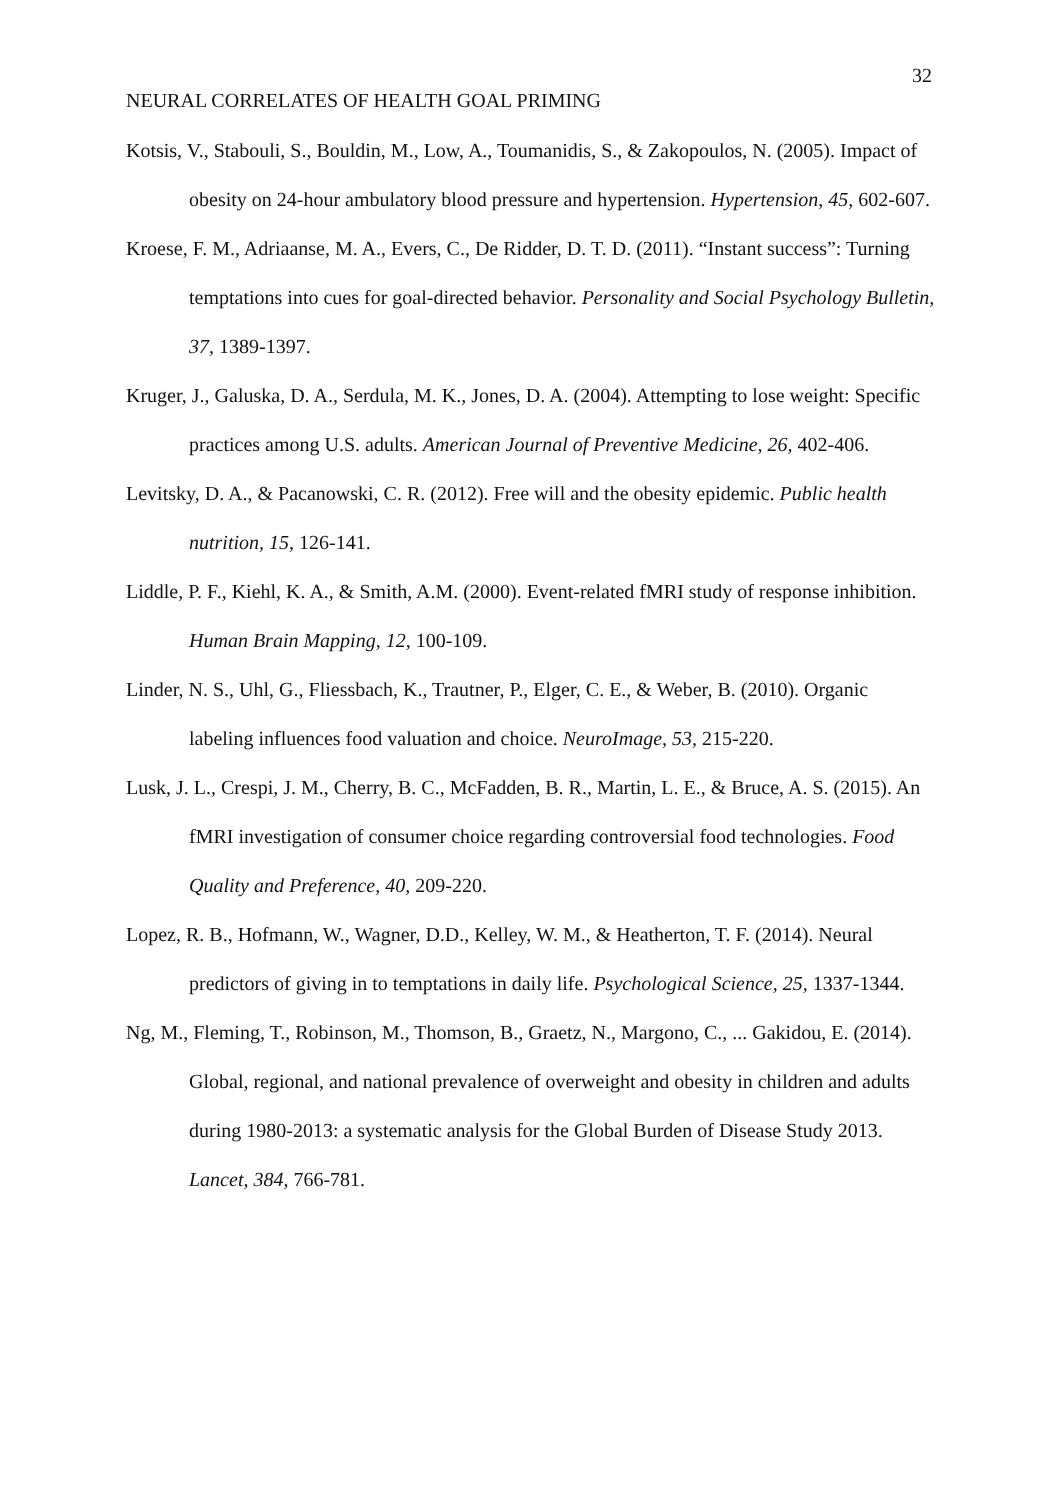32
NEURAL CORRELATES OF HEALTH GOAL PRIMING
Kotsis, V., Stabouli, S., Bouldin, M., Low, A., Toumanidis, S., & Zakopoulos, N. (2005). Impact of obesity on 24-hour ambulatory blood pressure and hypertension. Hypertension, 45, 602-607.
Kroese, F. M., Adriaanse, M. A., Evers, C., De Ridder, D. T. D. (2011). “Instant success”: Turning temptations into cues for goal-directed behavior. Personality and Social Psychology Bulletin, 37, 1389-1397.
Kruger, J., Galuska, D. A., Serdula, M. K., Jones, D. A. (2004). Attempting to lose weight: Specific practices among U.S. adults. American Journal of Preventive Medicine, 26, 402-406.
Levitsky, D. A., & Pacanowski, C. R. (2012). Free will and the obesity epidemic. Public health nutrition, 15, 126-141.
Liddle, P. F., Kiehl, K. A., & Smith, A.M. (2000). Event-related fMRI study of response inhibition. Human Brain Mapping, 12, 100-109.
Linder, N. S., Uhl, G., Fliessbach, K., Trautner, P., Elger, C. E., & Weber, B. (2010). Organic labeling influences food valuation and choice. NeuroImage, 53, 215-220.
Lusk, J. L., Crespi, J. M., Cherry, B. C., McFadden, B. R., Martin, L. E., & Bruce, A. S. (2015). An fMRI investigation of consumer choice regarding controversial food technologies. Food Quality and Preference, 40, 209-220.
Lopez, R. B., Hofmann, W., Wagner, D.D., Kelley, W. M., & Heatherton, T. F. (2014). Neural predictors of giving in to temptations in daily life. Psychological Science, 25, 1337-1344.
Ng, M., Fleming, T., Robinson, M., Thomson, B., Graetz, N., Margono, C., ... Gakidou, E. (2014). Global, regional, and national prevalence of overweight and obesity in children and adults during 1980-2013: a systematic analysis for the Global Burden of Disease Study 2013. Lancet, 384, 766-781.